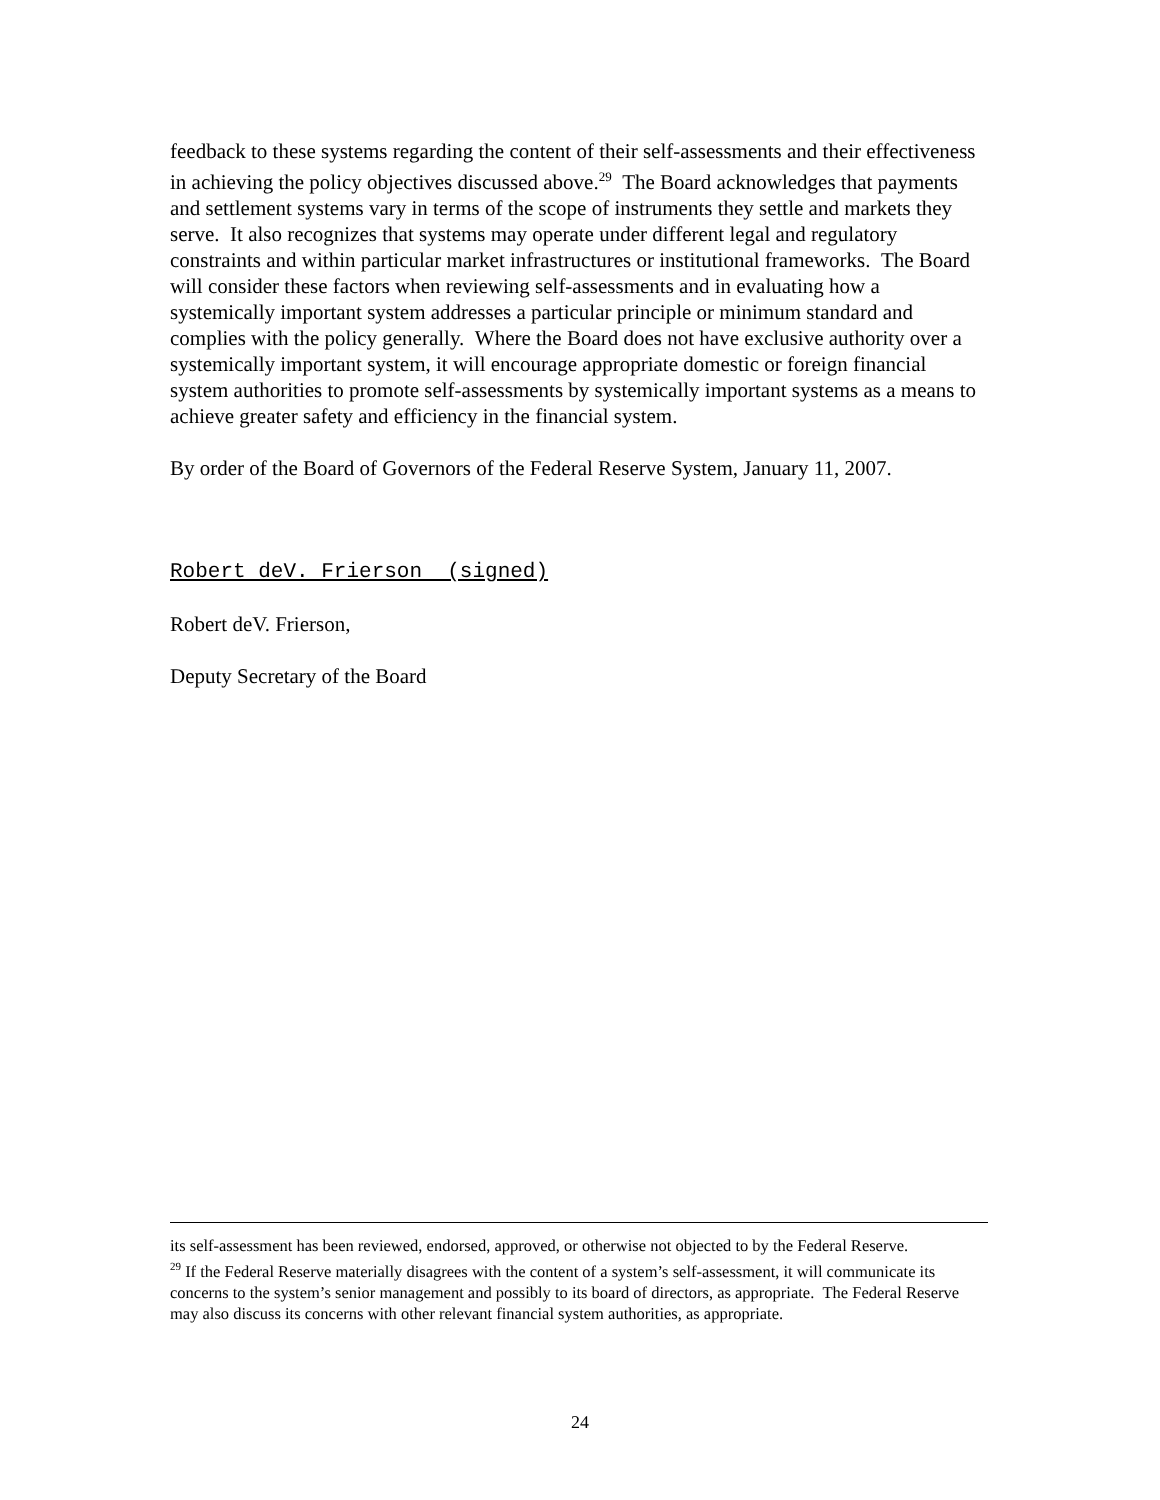feedback to these systems regarding the content of their self-assessments and their effectiveness in achieving the policy objectives discussed above.<sup>29</sup> The Board acknowledges that payments and settlement systems vary in terms of the scope of instruments they settle and markets they serve. It also recognizes that systems may operate under different legal and regulatory constraints and within particular market infrastructures or institutional frameworks. The Board will consider these factors when reviewing self-assessments and in evaluating how a systemically important system addresses a particular principle or minimum standard and complies with the policy generally. Where the Board does not have exclusive authority over a systemically important system, it will encourage appropriate domestic or foreign financial system authorities to promote self-assessments by systemically important systems as a means to achieve greater safety and efficiency in the financial system.
By order of the Board of Governors of the Federal Reserve System, January 11, 2007.
Robert deV. Frierson (signed)
Robert deV. Frierson,
Deputy Secretary of the Board
its self-assessment has been reviewed, endorsed, approved, or otherwise not objected to by the Federal Reserve.
<sup>29</sup> If the Federal Reserve materially disagrees with the content of a system’s self-assessment, it will communicate its concerns to the system’s senior management and possibly to its board of directors, as appropriate. The Federal Reserve may also discuss its concerns with other relevant financial system authorities, as appropriate.
24